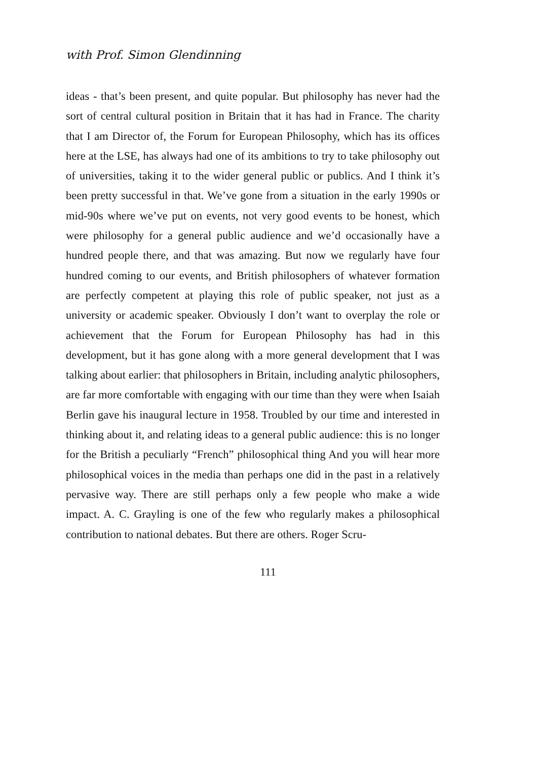with Prof. Simon Glendinning
ideas - that’s been present, and quite popular. But philosophy has never had the sort of central cultural position in Britain that it has had in France. The charity that I am Director of, the Forum for European Philosophy, which has its offices here at the LSE, has always had one of its ambitions to try to take philosophy out of universities, taking it to the wider general public or publics. And I think it’s been pretty successful in that. We’ve gone from a situation in the early 1990s or mid-90s where we’ve put on events, not very good events to be honest, which were philosophy for a general public audience and we’d occasionally have a hundred people there, and that was amazing. But now we regularly have four hundred coming to our events, and British philosophers of whatever formation are perfectly competent at playing this role of public speaker, not just as a university or academic speaker. Obviously I don’t want to overplay the role or achievement that the Forum for European Philosophy has had in this development, but it has gone along with a more general development that I was talking about earlier: that philosophers in Britain, including analytic philosophers, are far more comfortable with engaging with our time than they were when Isaiah Berlin gave his inaugural lecture in 1958. Troubled by our time and interested in thinking about it, and relating ideas to a general public audience: this is no longer for the British a peculiarly “French” philosophical thing And you will hear more philosophical voices in the media than perhaps one did in the past in a relatively pervasive way. There are still perhaps only a few people who make a wide impact. A. C. Grayling is one of the few who regularly makes a philosophical contribution to national debates. But there are others. Roger Scru-
111